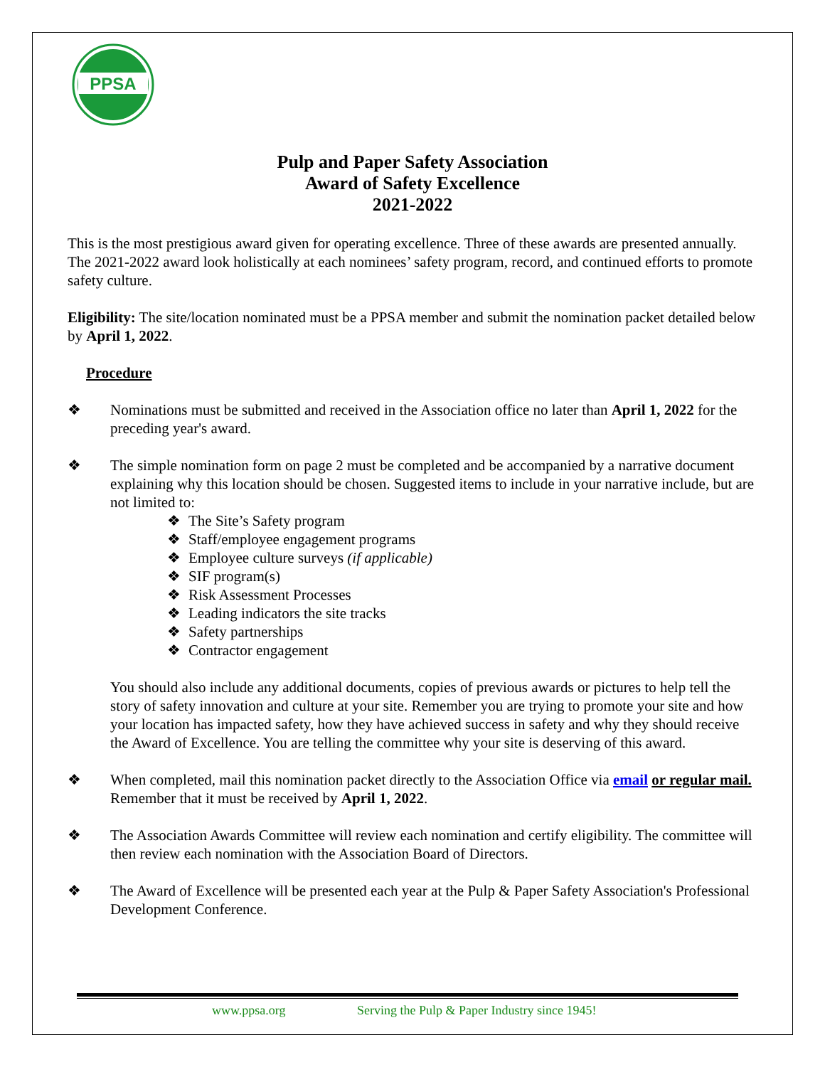PPSA
Pulp and Paper Safety Association
Award of Safety Excellence
2021-2022
This is the most prestigious award given for operating excellence. Three of these awards are presented annually. The 2021-2022 award look holistically at each nominees’ safety program, record, and continued efforts to promote safety culture.
Eligibility: The site/location nominated must be a PPSA member and submit the nomination packet detailed below by April 1, 2022.
Procedure
❖ Nominations must be submitted and received in the Association office no later than April 1, 2022 for the preceding year's award.
❖ The simple nomination form on page 2 must be completed and be accompanied by a narrative document explaining why this location should be chosen. Suggested items to include in your narrative include, but are not limited to:
❖ The Site’s Safety program
❖ Staff/employee engagement programs
❖ Employee culture surveys (if applicable)
❖ SIF program(s)
❖ Risk Assessment Processes
❖ Leading indicators the site tracks
❖ Safety partnerships
❖ Contractor engagement
You should also include any additional documents, copies of previous awards or pictures to help tell the story of safety innovation and culture at your site. Remember you are trying to promote your site and how your location has impacted safety, how they have achieved success in safety and why they should receive the Award of Excellence. You are telling the committee why your site is deserving of this award.
❖ When completed, mail this nomination packet directly to the Association Office via email or regular mail. Remember that it must be received by April 1, 2022.
❖ The Association Awards Committee will review each nomination and certify eligibility. The committee will then review each nomination with the Association Board of Directors.
❖ The Award of Excellence will be presented each year at the Pulp & Paper Safety Association's Professional Development Conference.
www.ppsa.org Serving the Pulp & Paper Industry since 1945!